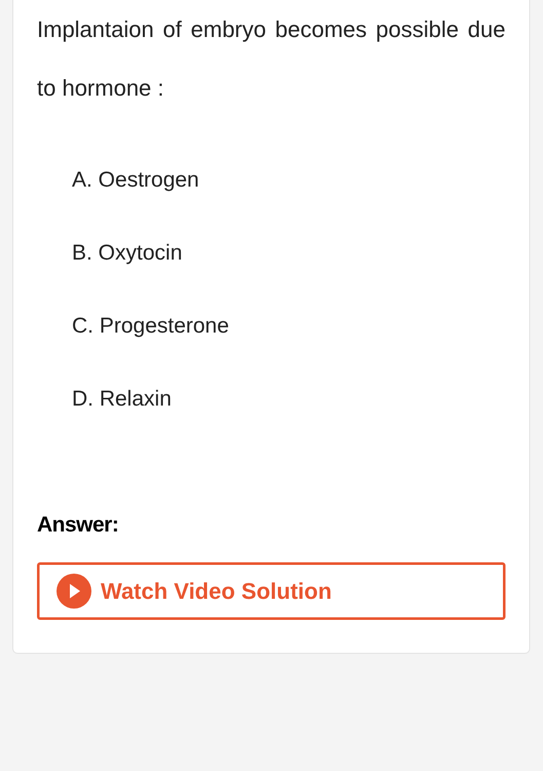Implantaion of embryo becomes possible due to hormone :
A. Oestrogen
B. Oxytocin
C. Progesterone
D. Relaxin
Answer:
Watch Video Solution